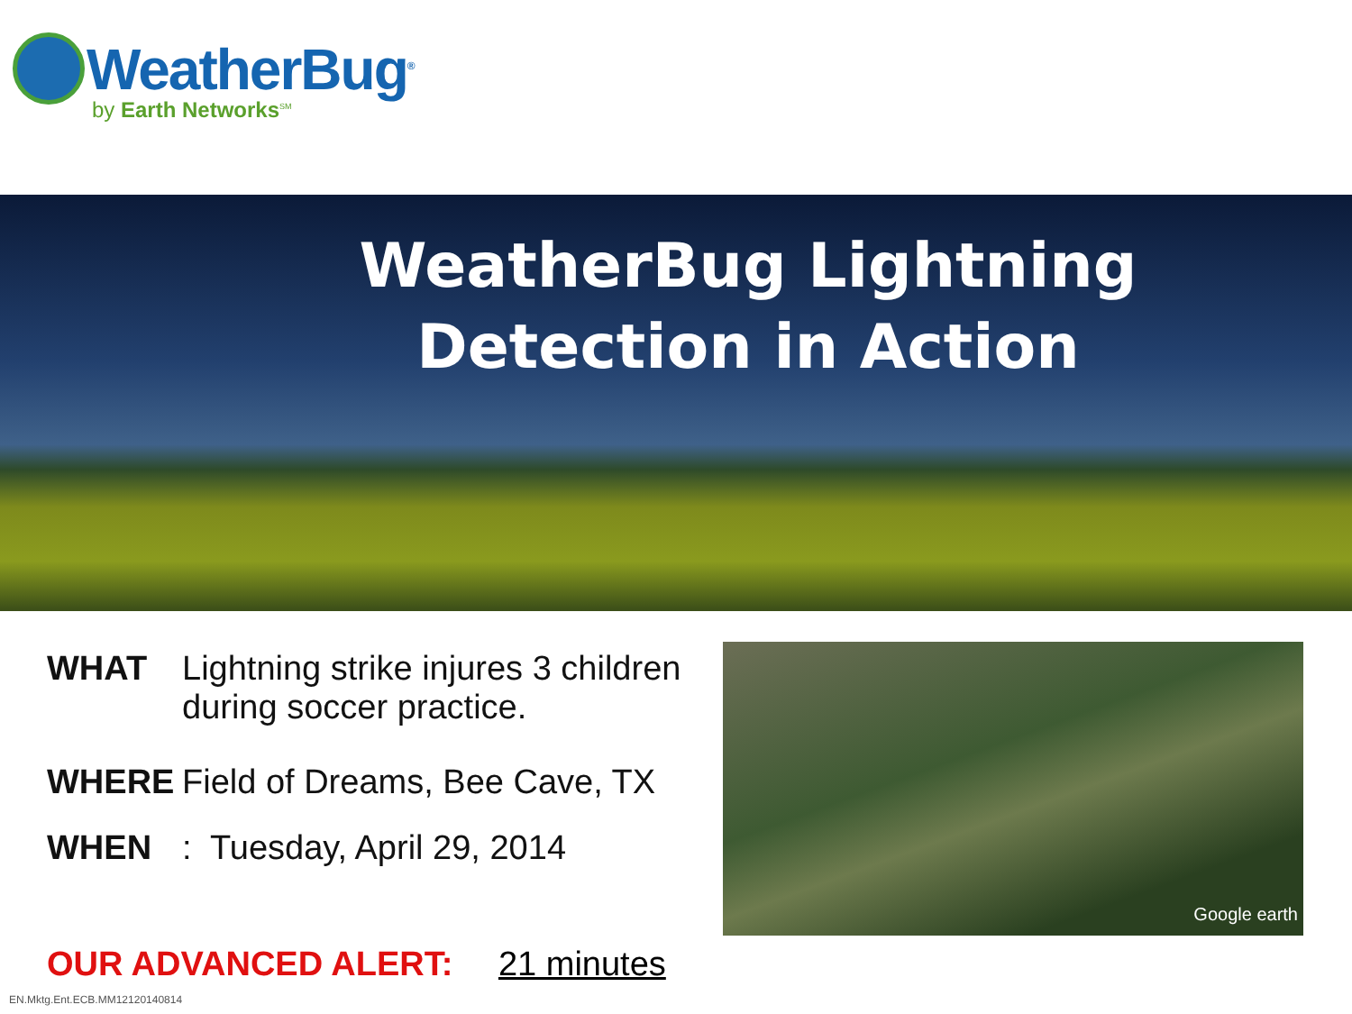WeatherBug<sup>®</sup>
by Earth Networks<sup>SM</sup>
WeatherBug Lightning Detection in Action
WHAT Lightning strike injures 3 children during soccer practice.
WHERE Field of Dreams, Bee Cave, TX
WHEN: Tuesday, April 29, 2014
Google earth
OUR ADVANCED ALERT: 21 minutes
EN.Mktg.Ent.ECB.MM12120140814